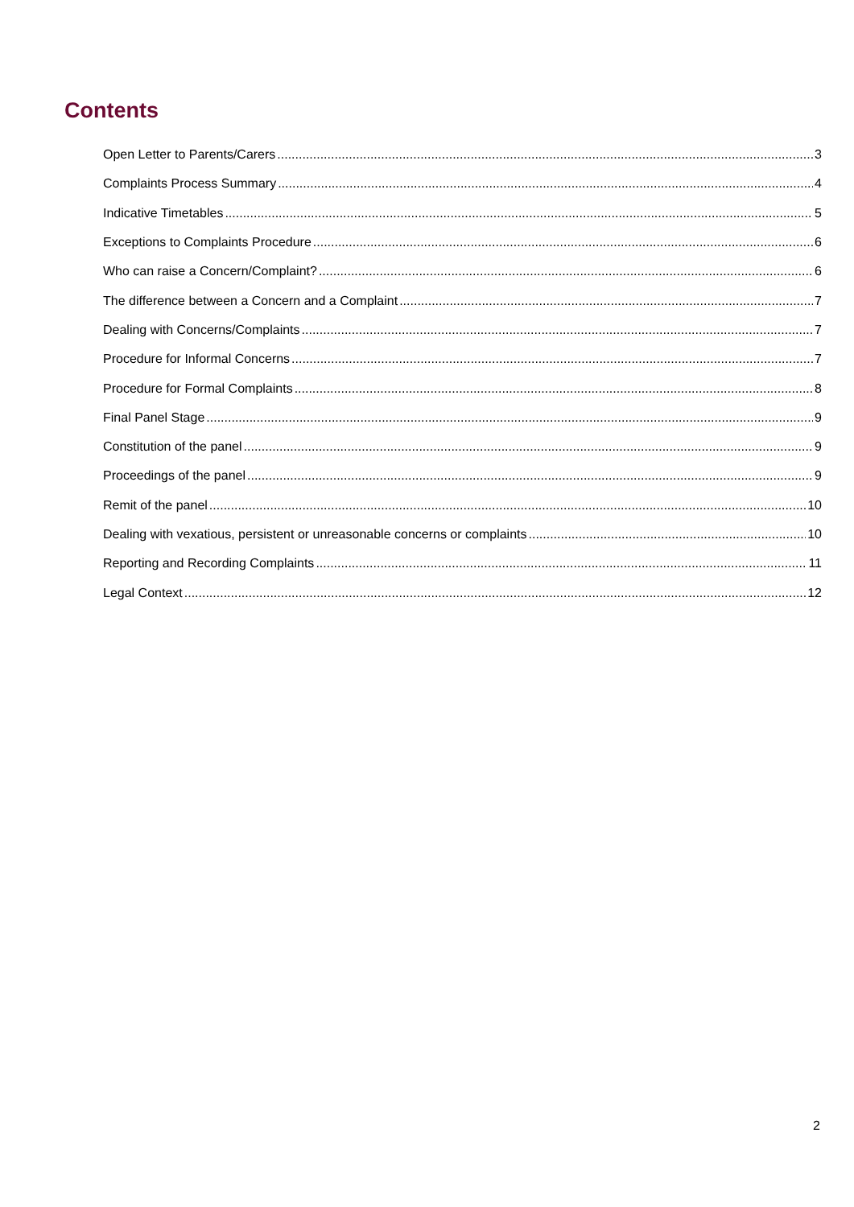Contents
Open Letter to Parents/Carers 3
Complaints Process Summary 4
Indicative Timetables 5
Exceptions to Complaints Procedure 6
Who can raise a Concern/Complaint? 6
The difference between a Concern and a Complaint 7
Dealing with Concerns/Complaints 7
Procedure for Informal Concerns 7
Procedure for Formal Complaints 8
Final Panel Stage 9
Constitution of the panel 9
Proceedings of the panel 9
Remit of the panel 10
Dealing with vexatious, persistent or unreasonable concerns or complaints 10
Reporting and Recording Complaints 11
Legal Context 12
2